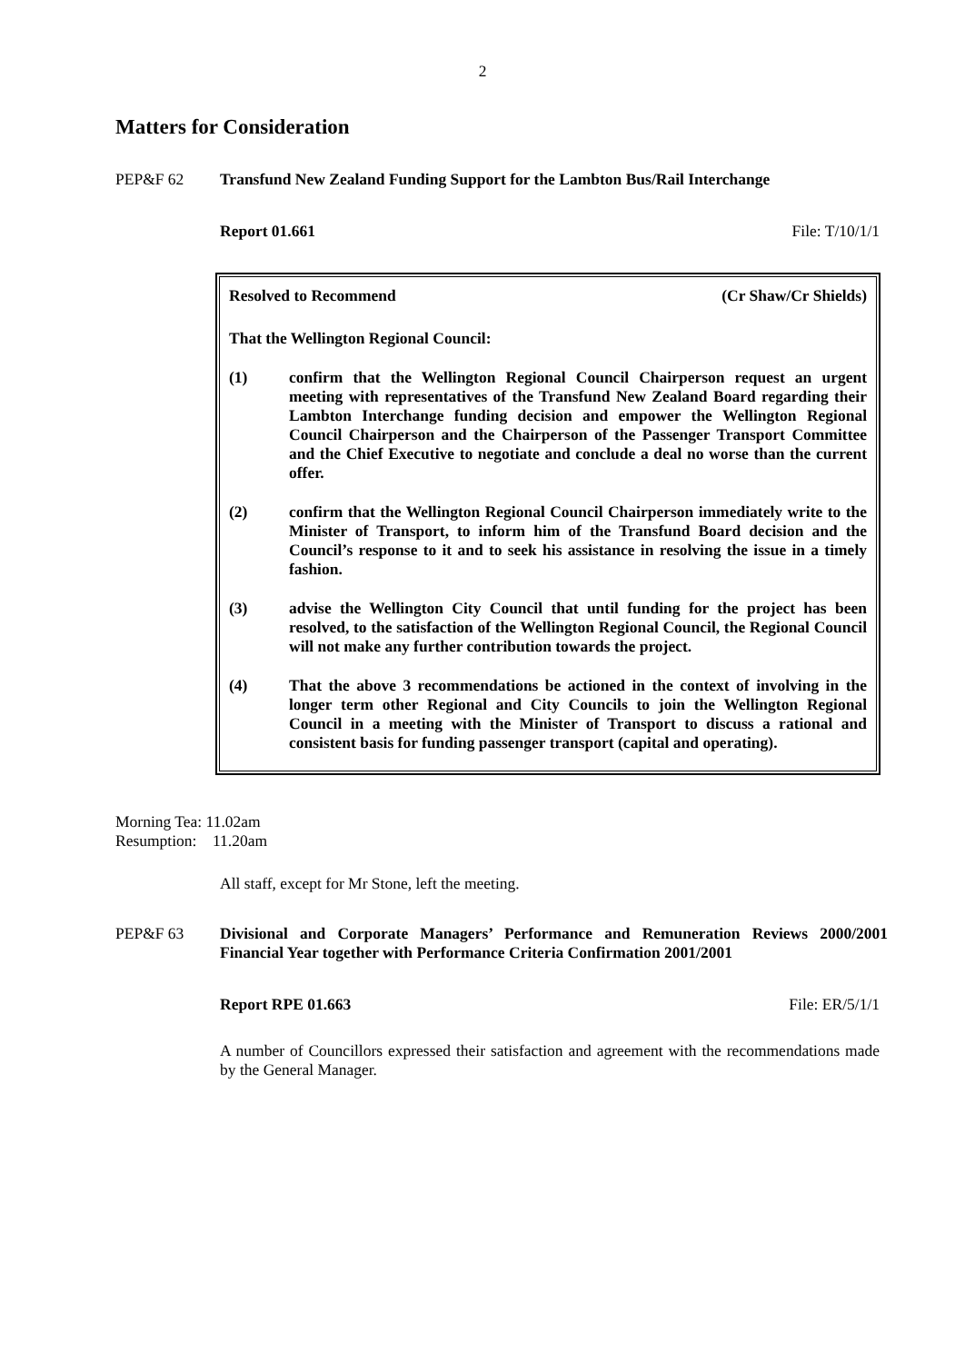2
Matters for Consideration
PEP&F 62 Transfund New Zealand Funding Support for the Lambton Bus/Rail Interchange
Report 01.661 File: T/10/1/1
Resolved to Recommend (Cr Shaw/Cr Shields)
That the Wellington Regional Council:
(1) confirm that the Wellington Regional Council Chairperson request an urgent meeting with representatives of the Transfund New Zealand Board regarding their Lambton Interchange funding decision and empower the Wellington Regional Council Chairperson and the Chairperson of the Passenger Transport Committee and the Chief Executive to negotiate and conclude a deal no worse than the current offer.
(2) confirm that the Wellington Regional Council Chairperson immediately write to the Minister of Transport, to inform him of the Transfund Board decision and the Council’s response to it and to seek his assistance in resolving the issue in a timely fashion.
(3) advise the Wellington City Council that until funding for the project has been resolved, to the satisfaction of the Wellington Regional Council, the Regional Council will not make any further contribution towards the project.
(4) That the above 3 recommendations be actioned in the context of involving in the longer term other Regional and City Councils to join the Wellington Regional Council in a meeting with the Minister of Transport to discuss a rational and consistent basis for funding passenger transport (capital and operating).
Morning Tea: 11.02am
Resumption: 11.20am
All staff, except for Mr Stone, left the meeting.
PEP&F 63 Divisional and Corporate Managers’ Performance and Remuneration Reviews 2000/2001 Financial Year together with Performance Criteria Confirmation 2001/2001
Report RPE 01.663 File: ER/5/1/1
A number of Councillors expressed their satisfaction and agreement with the recommendations made by the General Manager.